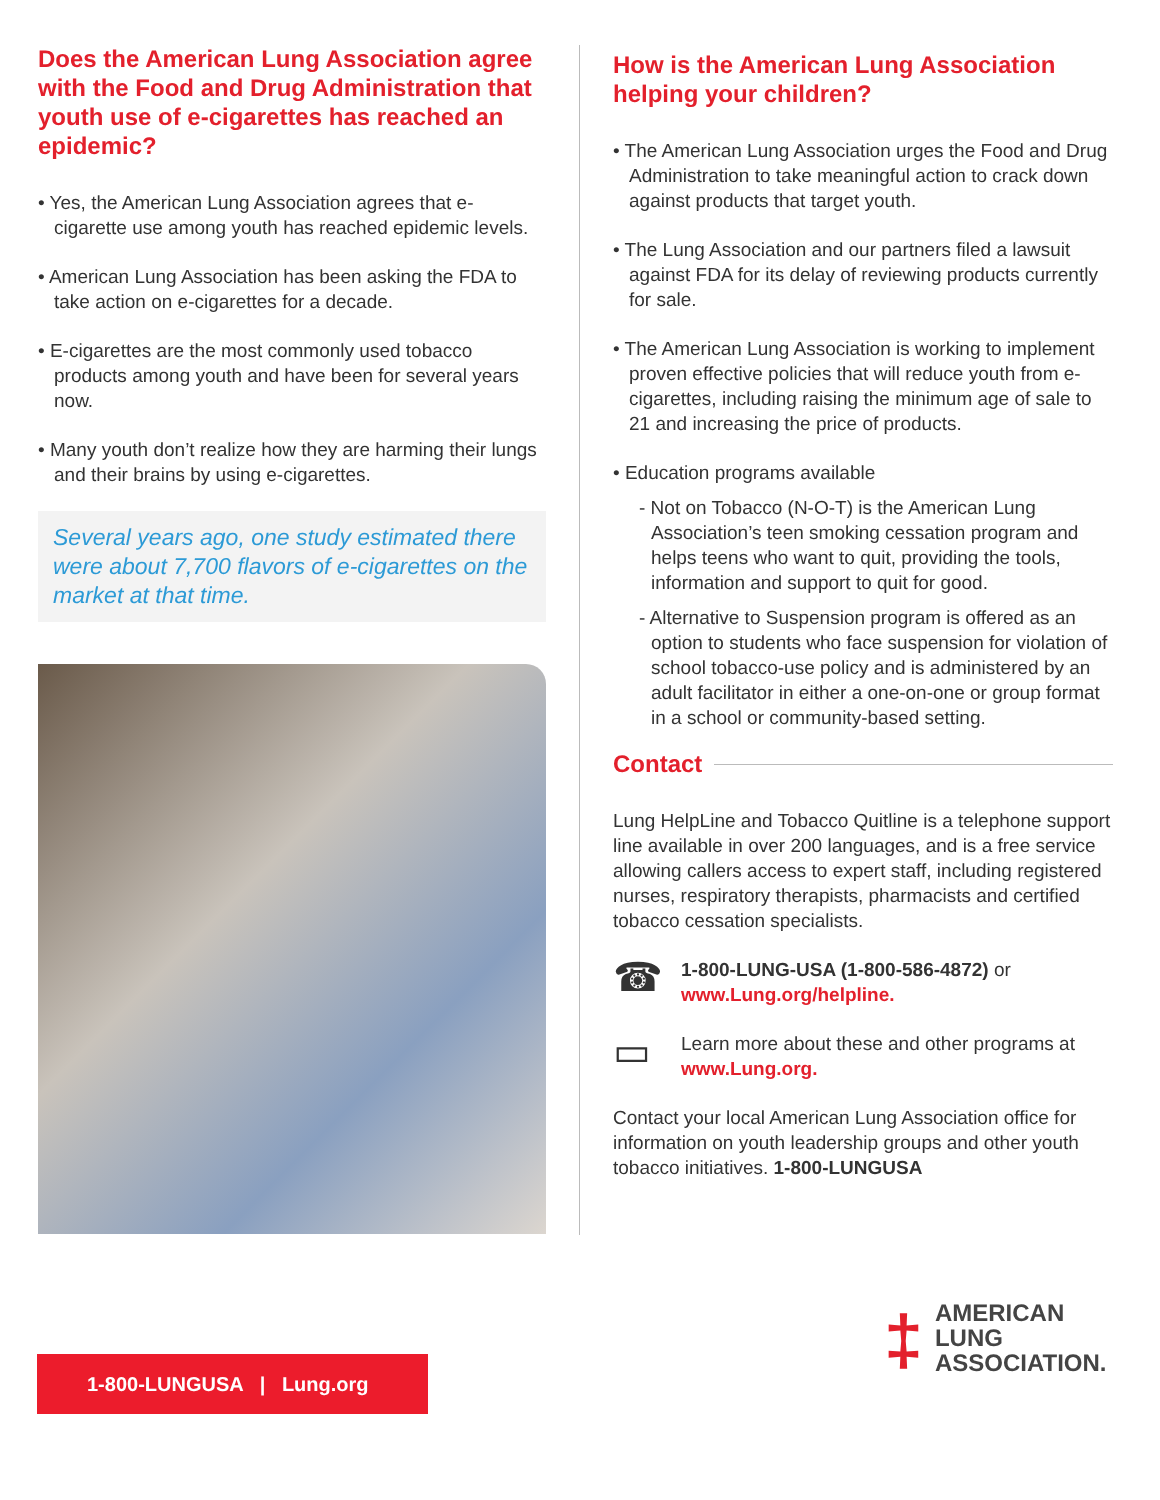Does the American Lung Association agree with the Food and Drug Administration that youth use of e-cigarettes has reached an epidemic?
• Yes, the American Lung Association agrees that e-cigarette use among youth has reached epidemic levels.
• American Lung Association has been asking the FDA to take action on e-cigarettes for a decade.
• E-cigarettes are the most commonly used tobacco products among youth and have been for several years now.
• Many youth don’t realize how they are harming their lungs and their brains by using e-cigarettes.
Several years ago, one study estimated there were about 7,700 flavors of e-cigarettes on the market at that time.
How is the American Lung Association helping your children?
• The American Lung Association urges the Food and Drug Administration to take meaningful action to crack down against products that target youth.
• The Lung Association and our partners filed a lawsuit against FDA for its delay of reviewing products currently for sale.
• The American Lung Association is working to implement proven effective policies that will reduce youth from e-cigarettes, including raising the minimum age of sale to 21 and increasing the price of products.
• Education programs available
- Not on Tobacco (N-O-T) is the American Lung Association’s teen smoking cessation program and helps teens who want to quit, providing the tools, information and support to quit for good.
- Alternative to Suspension program is offered as an option to students who face suspension for violation of school tobacco-use policy and is administered by an adult facilitator in either a one-on-one or group format in a school or community-based setting.
Contact
Lung HelpLine and Tobacco Quitline is a telephone support line available in over 200 languages, and is a free service allowing callers access to expert staff, including registered nurses, respiratory therapists, pharmacists and certified tobacco cessation specialists.
☎
1-800-LUNG-USA (1-800-586-4872) or www.Lung.org/helpline.
▭
Learn more about these and other programs at www.Lung.org.
Contact your local American Lung Association office for information on youth leadership groups and other youth tobacco initiatives. 1-800-LUNGUSA
1-800-LUNGUSA | Lung.org
‡
AMERICAN
LUNG
ASSOCIATION.